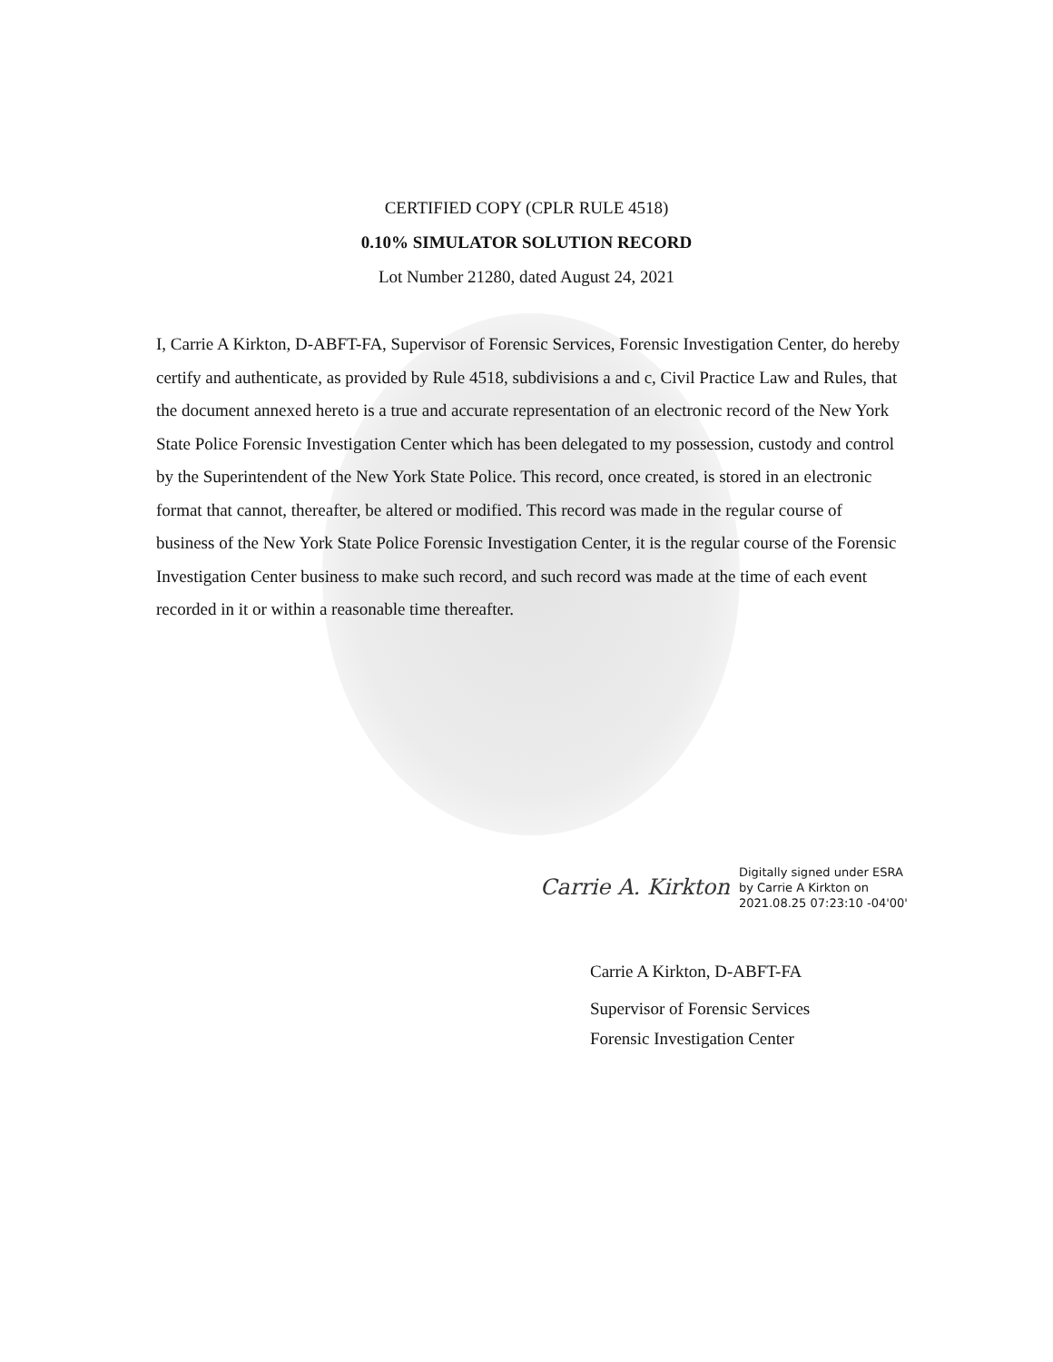CERTIFIED COPY (CPLR RULE 4518)
0.10% SIMULATOR SOLUTION RECORD
Lot Number 21280, dated August 24, 2021
I, Carrie A Kirkton, D-ABFT-FA, Supervisor of Forensic Services, Forensic Investigation Center, do hereby certify and authenticate, as provided by Rule 4518, subdivisions a and c, Civil Practice Law and Rules, that the document annexed hereto is a true and accurate representation of an electronic record of the New York State Police Forensic Investigation Center which has been delegated to my possession, custody and control by the Superintendent of the New York State Police. This record, once created, is stored in an electronic format that cannot, thereafter, be altered or modified. This record was made in the regular course of business of the New York State Police Forensic Investigation Center, it is the regular course of the Forensic Investigation Center business to make such record, and such record was made at the time of each event recorded in it or within a reasonable time thereafter.
Carrie A. Kirkton
Digitally signed under ESRA
by Carrie A Kirkton on
2021.08.25 07:23:10 -04'00'
Carrie A Kirkton, D-ABFT-FA
Supervisor of Forensic Services
Forensic Investigation Center